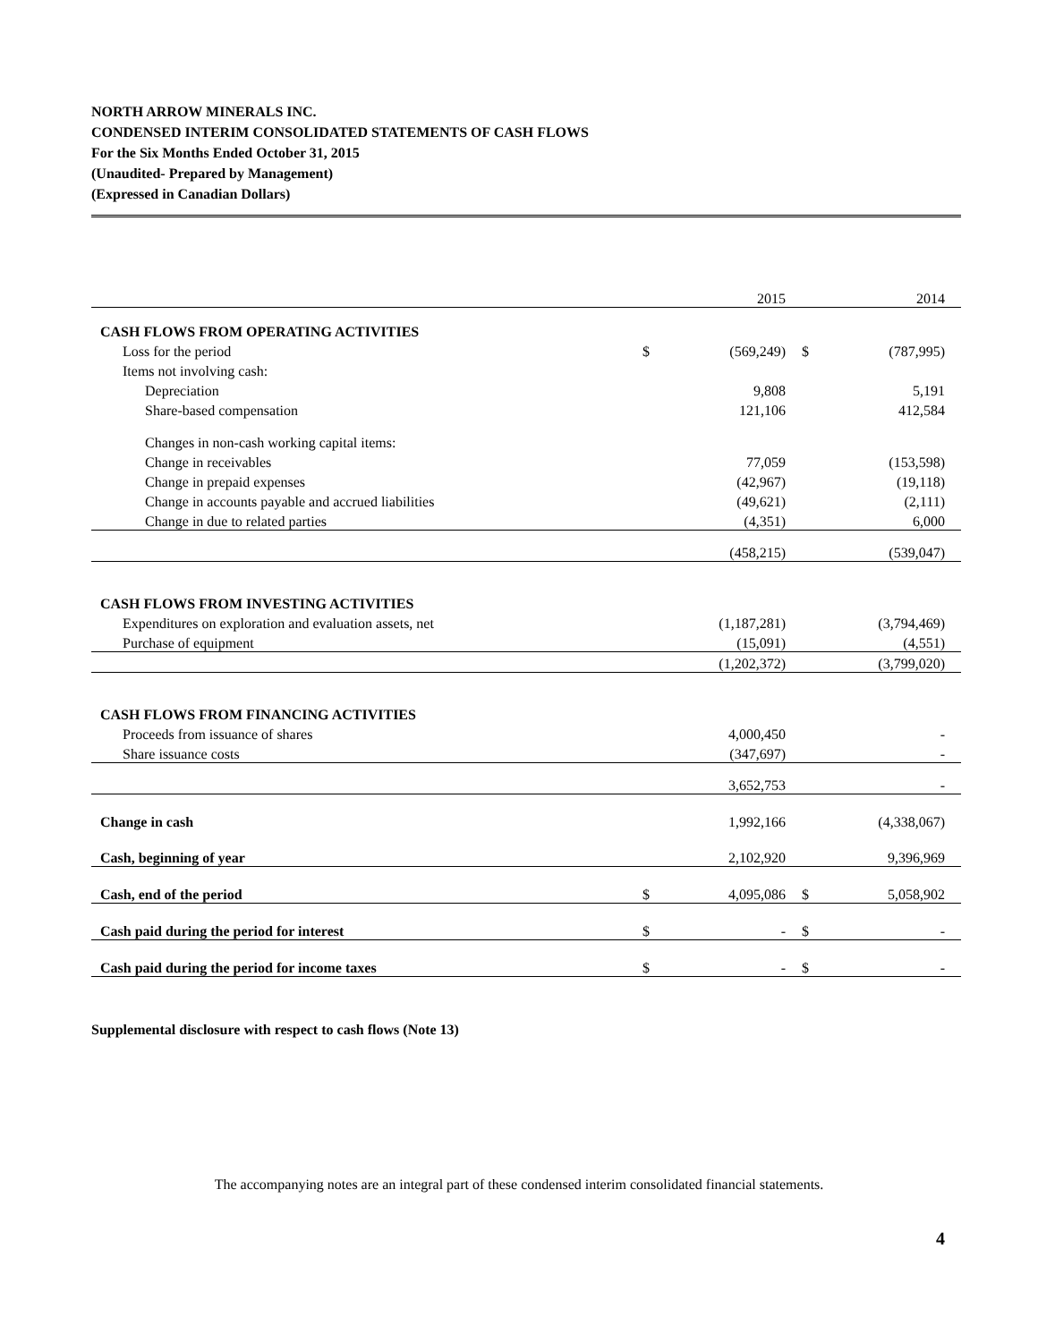NORTH ARROW MINERALS INC.
CONDENSED INTERIM CONSOLIDATED STATEMENTS OF CASH FLOWS
For the Six Months Ended October 31, 2015
(Unaudited- Prepared by Management)
(Expressed in Canadian Dollars)
| | | 2015 | | 2014 |
| CASH FLOWS FROM OPERATING ACTIVITIES | | | | |
| Loss for the period | $ | (569,249) | $ | (787,995) |
| Items not involving cash: | | | | |
| Depreciation | | 9,808 | | 5,191 |
| Share-based compensation | | 121,106 | | 412,584 |
| Changes in non-cash working capital items: | | | | |
| Change in receivables | | 77,059 | | (153,598) |
| Change in prepaid expenses | | (42,967) | | (19,118) |
| Change in accounts payable and accrued liabilities | | (49,621) | | (2,111) |
| Change in due to related parties | | (4,351) | | 6,000 |
| | | (458,215) | | (539,047) |
| CASH FLOWS FROM INVESTING ACTIVITIES | | | | |
| Expenditures on exploration and evaluation assets, net | | (1,187,281) | | (3,794,469) |
| Purchase of equipment | | (15,091) | | (4,551) |
| | | (1,202,372) | | (3,799,020) |
| CASH FLOWS FROM FINANCING ACTIVITIES | | | | |
| Proceeds from issuance of shares | | 4,000,450 | | - |
| Share issuance costs | | (347,697) | | - |
| | | 3,652,753 | | - |
| Change in cash | | 1,992,166 | | (4,338,067) |
| Cash, beginning of year | | 2,102,920 | | 9,396,969 |
| Cash, end of the period | $ | 4,095,086 | $ | 5,058,902 |
| Cash paid during the period for interest | $ | - | $ | - |
| Cash paid during the period for income taxes | $ | - | $ | - |
Supplemental disclosure with respect to cash flows (Note 13)
The accompanying notes are an integral part of these condensed interim consolidated financial statements.
4